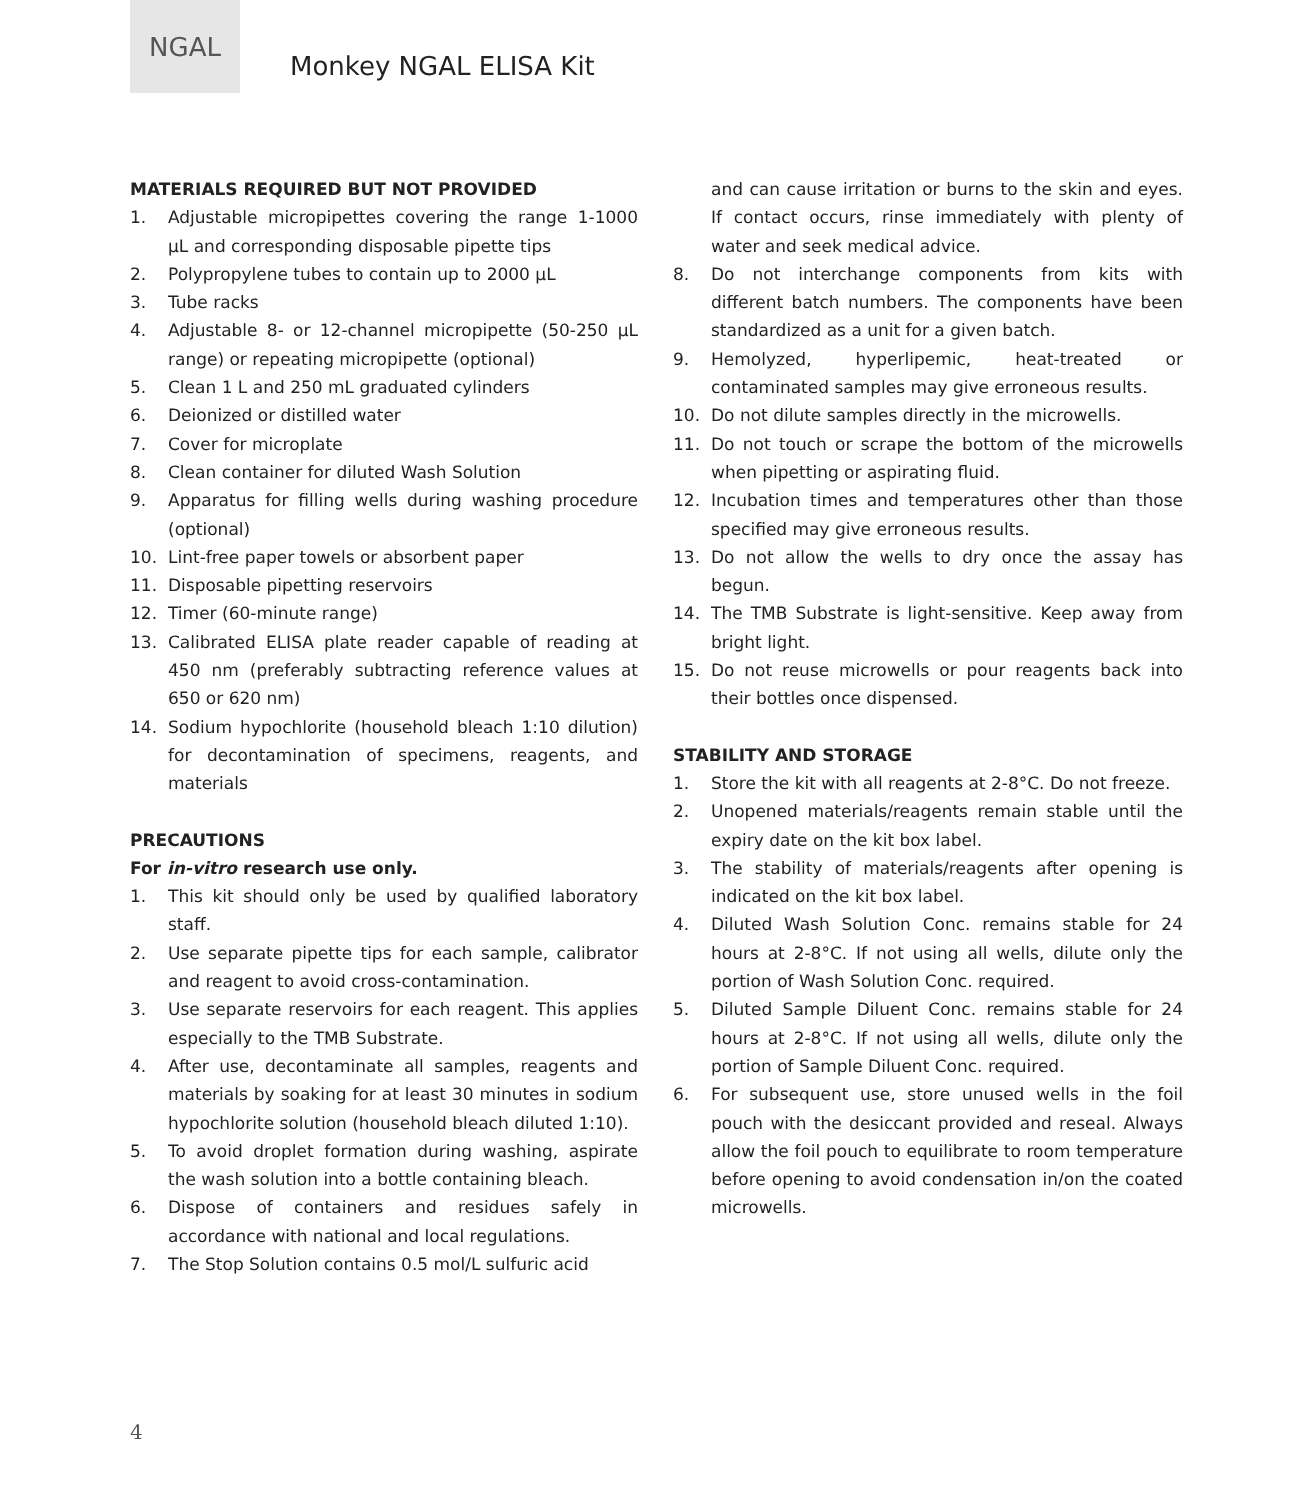NGAL
Monkey NGAL ELISA Kit
MATERIALS REQUIRED BUT NOT PROVIDED
1. Adjustable micropipettes covering the range 1-1000 µL and corresponding disposable pipette tips
2. Polypropylene tubes to contain up to 2000 µL
3. Tube racks
4. Adjustable 8- or 12-channel micropipette (50-250 µL range) or repeating micropipette (optional)
5. Clean 1 L and 250 mL graduated cylinders
6. Deionized or distilled water
7. Cover for microplate
8. Clean container for diluted Wash Solution
9. Apparatus for filling wells during washing procedure (optional)
10. Lint-free paper towels or absorbent paper
11. Disposable pipetting reservoirs
12. Timer (60-minute range)
13. Calibrated ELISA plate reader capable of reading at 450 nm (preferably subtracting reference values at 650 or 620 nm)
14. Sodium hypochlorite (household bleach 1:10 dilution) for decontamination of specimens, reagents, and materials
PRECAUTIONS
For in-vitro research use only.
1. This kit should only be used by qualified laboratory staff.
2. Use separate pipette tips for each sample, calibrator and reagent to avoid cross-contamination.
3. Use separate reservoirs for each reagent. This applies especially to the TMB Substrate.
4. After use, decontaminate all samples, reagents and materials by soaking for at least 30 minutes in sodium hypochlorite solution (household bleach diluted 1:10).
5. To avoid droplet formation during washing, aspirate the wash solution into a bottle containing bleach.
6. Dispose of containers and residues safely in accordance with national and local regulations.
7. The Stop Solution contains 0.5 mol/L sulfuric acid
and can cause irritation or burns to the skin and eyes. If contact occurs, rinse immediately with plenty of water and seek medical advice.
8. Do not interchange components from kits with different batch numbers. The components have been standardized as a unit for a given batch.
9. Hemolyzed, hyperlipemic, heat-treated or contaminated samples may give erroneous results.
10. Do not dilute samples directly in the microwells.
11. Do not touch or scrape the bottom of the microwells when pipetting or aspirating fluid.
12. Incubation times and temperatures other than those specified may give erroneous results.
13. Do not allow the wells to dry once the assay has begun.
14. The TMB Substrate is light-sensitive. Keep away from bright light.
15. Do not reuse microwells or pour reagents back into their bottles once dispensed.
STABILITY AND STORAGE
1. Store the kit with all reagents at 2-8°C. Do not freeze.
2. Unopened materials/reagents remain stable until the expiry date on the kit box label.
3. The stability of materials/reagents after opening is indicated on the kit box label.
4. Diluted Wash Solution Conc. remains stable for 24 hours at 2-8°C. If not using all wells, dilute only the portion of Wash Solution Conc. required.
5. Diluted Sample Diluent Conc. remains stable for 24 hours at 2-8°C. If not using all wells, dilute only the portion of Sample Diluent Conc. required.
6. For subsequent use, store unused wells in the foil pouch with the desiccant provided and reseal. Always allow the foil pouch to equilibrate to room temperature before opening to avoid condensation in/on the coated microwells.
4